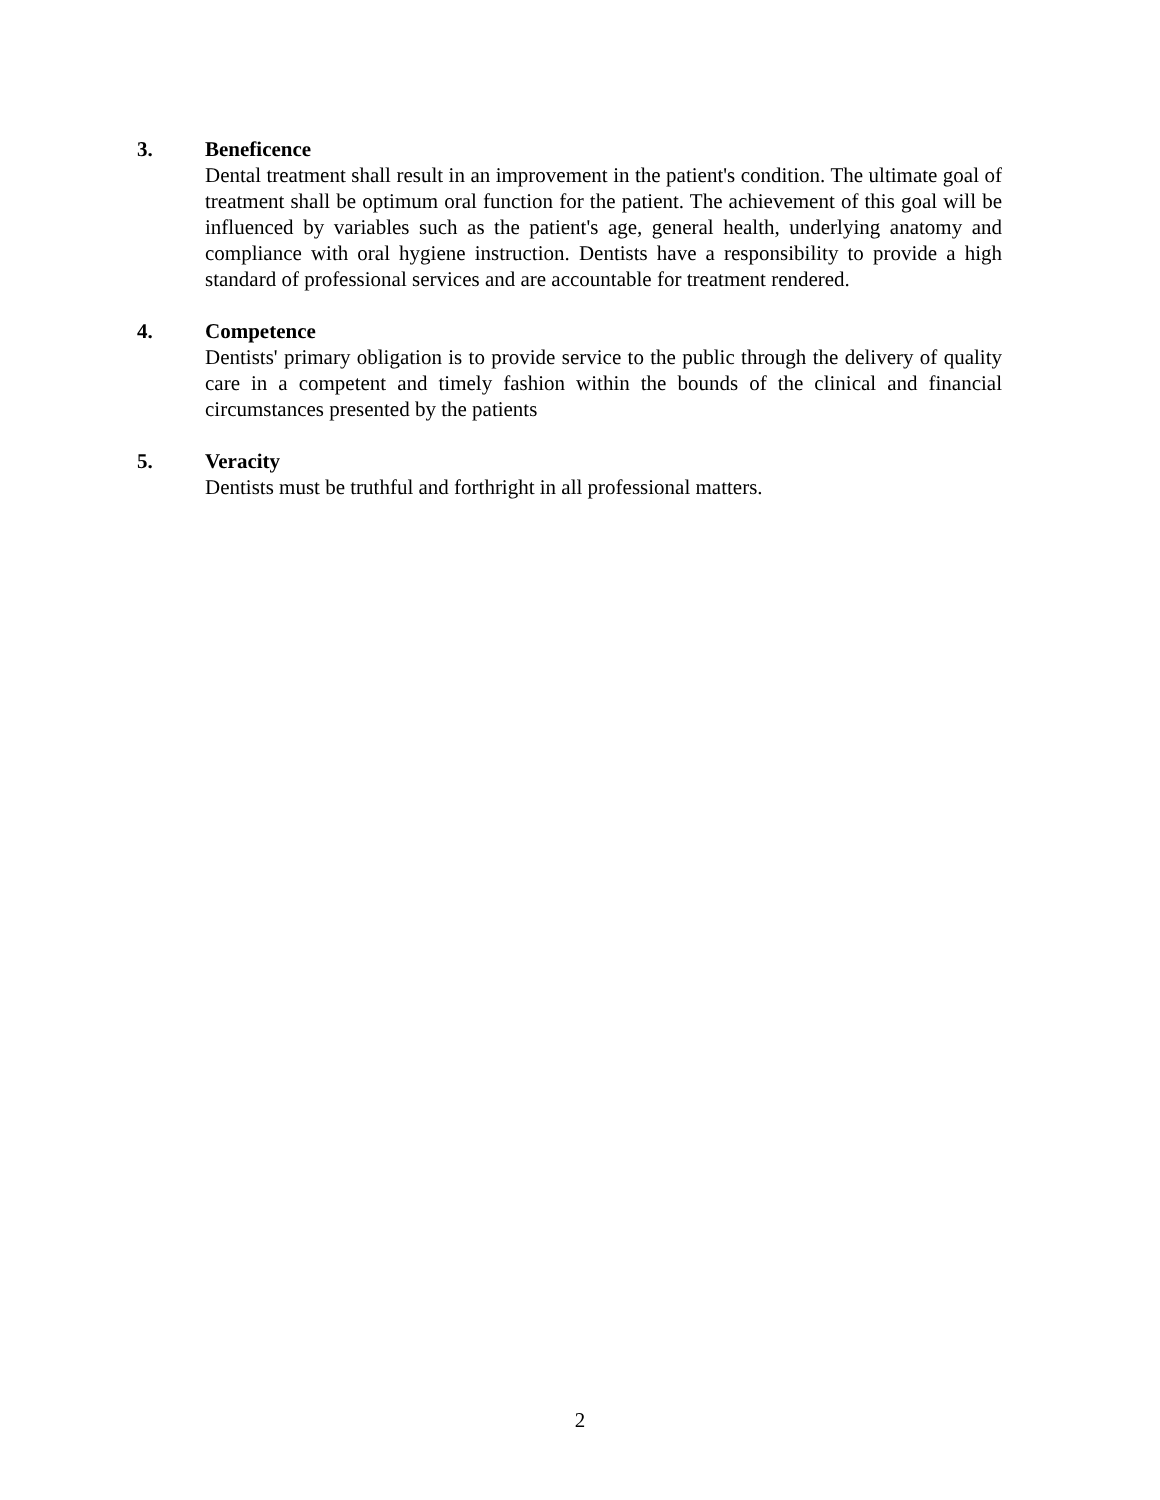3. Beneficence
Dental treatment shall result in an improvement in the patient's condition. The ultimate goal of treatment shall be optimum oral function for the patient. The achievement of this goal will be influenced by variables such as the patient's age, general health, underlying anatomy and compliance with oral hygiene instruction. Dentists have a responsibility to provide a high standard of professional services and are accountable for treatment rendered.
4. Competence
Dentists' primary obligation is to provide service to the public through the delivery of quality care in a competent and timely fashion within the bounds of the clinical and financial circumstances presented by the patients
5. Veracity
Dentists must be truthful and forthright in all professional matters.
2